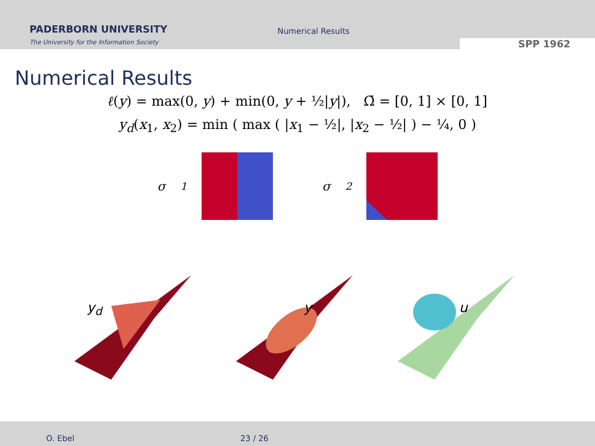PADERBORN UNIVERSITY
The University for the Information Society
Numerical Results
SPP 1962
Numerical Results
ℓ(y) = max(0, y) + min(0, y + ½|y|), Ω̄ = [0, 1] × [0, 1]
y<sub>d</sub>(x<sub>1</sub>, x<sub>2</sub>) = min ( max ( |x<sub>1</sub> − ½|, |x<sub>2</sub> − ½| ) − ¼, 0 )
σ<sub>1</sub> σ<sub>2</sub>
y<sub>d</sub>
y
u
O. Ebel 23 / 26